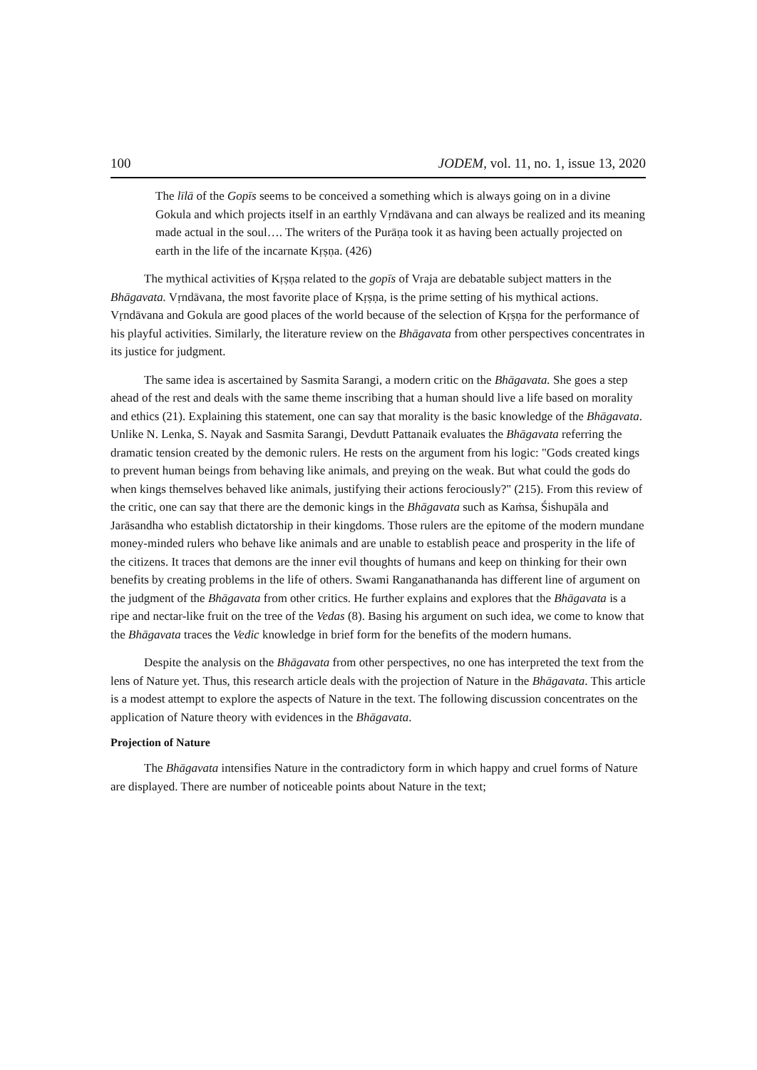100 JODEM, vol. 11, no. 1, issue 13, 2020
The līlā of the Gopīs seems to be conceived a something which is always going on in a divine Gokula and which projects itself in an earthly Vṛndāvana and can always be realized and its meaning made actual in the soul…. The writers of the Purāṇa took it as having been actually projected on earth in the life of the incarnate Kṛṣṇa. (426)
The mythical activities of Kṛṣṇa related to the gopīs of Vraja are debatable subject matters in the Bhāgavata. Vṛndāvana, the most favorite place of Kṛṣṇa, is the prime setting of his mythical actions. Vṛndāvana and Gokula are good places of the world because of the selection of Kṛṣṇa for the performance of his playful activities. Similarly, the literature review on the Bhāgavata from other perspectives concentrates in its justice for judgment.
The same idea is ascertained by Sasmita Sarangi, a modern critic on the Bhāgavata. She goes a step ahead of the rest and deals with the same theme inscribing that a human should live a life based on morality and ethics (21). Explaining this statement, one can say that morality is the basic knowledge of the Bhāgavata. Unlike N. Lenka, S. Nayak and Sasmita Sarangi, Devdutt Pattanaik evaluates the Bhāgavata referring the dramatic tension created by the demonic rulers. He rests on the argument from his logic: "Gods created kings to prevent human beings from behaving like animals, and preying on the weak. But what could the gods do when kings themselves behaved like animals, justifying their actions ferociously?" (215). From this review of the critic, one can say that there are the demonic kings in the Bhāgavata such as Kaṁsa, Śishupāla and Jarāsandha who establish dictatorship in their kingdoms. Those rulers are the epitome of the modern mundane money-minded rulers who behave like animals and are unable to establish peace and prosperity in the life of the citizens. It traces that demons are the inner evil thoughts of humans and keep on thinking for their own benefits by creating problems in the life of others. Swami Ranganathananda has different line of argument on the judgment of the Bhāgavata from other critics. He further explains and explores that the Bhāgavata is a ripe and nectar-like fruit on the tree of the Vedas (8). Basing his argument on such idea, we come to know that the Bhāgavata traces the Vedic knowledge in brief form for the benefits of the modern humans.
Despite the analysis on the Bhāgavata from other perspectives, no one has interpreted the text from the lens of Nature yet. Thus, this research article deals with the projection of Nature in the Bhāgavata. This article is a modest attempt to explore the aspects of Nature in the text. The following discussion concentrates on the application of Nature theory with evidences in the Bhāgavata.
Projection of Nature
The Bhāgavata intensifies Nature in the contradictory form in which happy and cruel forms of Nature are displayed. There are number of noticeable points about Nature in the text;